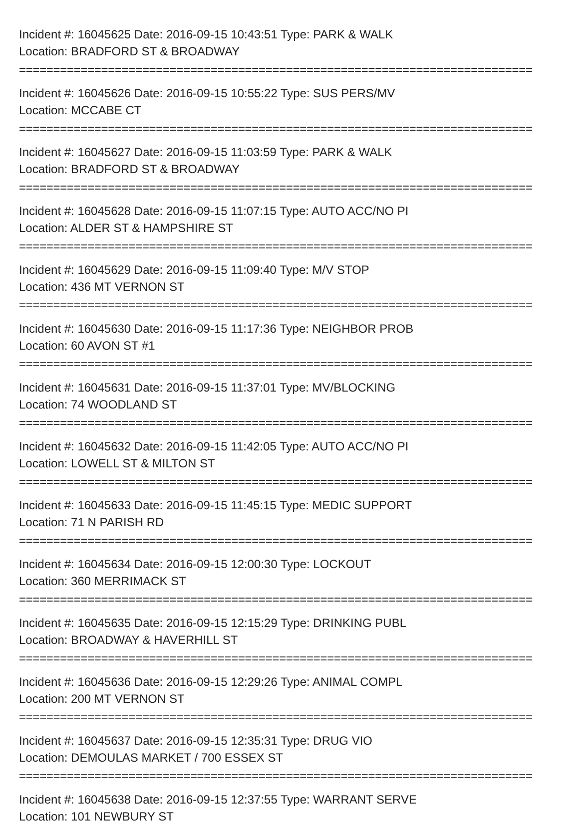Incident #: 16045625 Date: 2016-09-15 10:43:51 Type: PARK & WALK
Location: BRADFORD ST & BROADWAY
===========================================================================
Incident #: 16045626 Date: 2016-09-15 10:55:22 Type: SUS PERS/MV
Location: MCCABE CT
===========================================================================
Incident #: 16045627 Date: 2016-09-15 11:03:59 Type: PARK & WALK
Location: BRADFORD ST & BROADWAY
===========================================================================
Incident #: 16045628 Date: 2016-09-15 11:07:15 Type: AUTO ACC/NO PI
Location: ALDER ST & HAMPSHIRE ST
===========================================================================
Incident #: 16045629 Date: 2016-09-15 11:09:40 Type: M/V STOP
Location: 436 MT VERNON ST
===========================================================================
Incident #: 16045630 Date: 2016-09-15 11:17:36 Type: NEIGHBOR PROB
Location: 60 AVON ST #1
===========================================================================
Incident #: 16045631 Date: 2016-09-15 11:37:01 Type: MV/BLOCKING
Location: 74 WOODLAND ST
===========================================================================
Incident #: 16045632 Date: 2016-09-15 11:42:05 Type: AUTO ACC/NO PI
Location: LOWELL ST & MILTON ST
===========================================================================
Incident #: 16045633 Date: 2016-09-15 11:45:15 Type: MEDIC SUPPORT
Location: 71 N PARISH RD
===========================================================================
Incident #: 16045634 Date: 2016-09-15 12:00:30 Type: LOCKOUT
Location: 360 MERRIMACK ST
===========================================================================
Incident #: 16045635 Date: 2016-09-15 12:15:29 Type: DRINKING PUBL
Location: BROADWAY & HAVERHILL ST
===========================================================================
Incident #: 16045636 Date: 2016-09-15 12:29:26 Type: ANIMAL COMPL
Location: 200 MT VERNON ST
===========================================================================
Incident #: 16045637 Date: 2016-09-15 12:35:31 Type: DRUG VIO
Location: DEMOULAS MARKET / 700 ESSEX ST
===========================================================================
Incident #: 16045638 Date: 2016-09-15 12:37:55 Type: WARRANT SERVE
Location: 101 NEWBURY ST